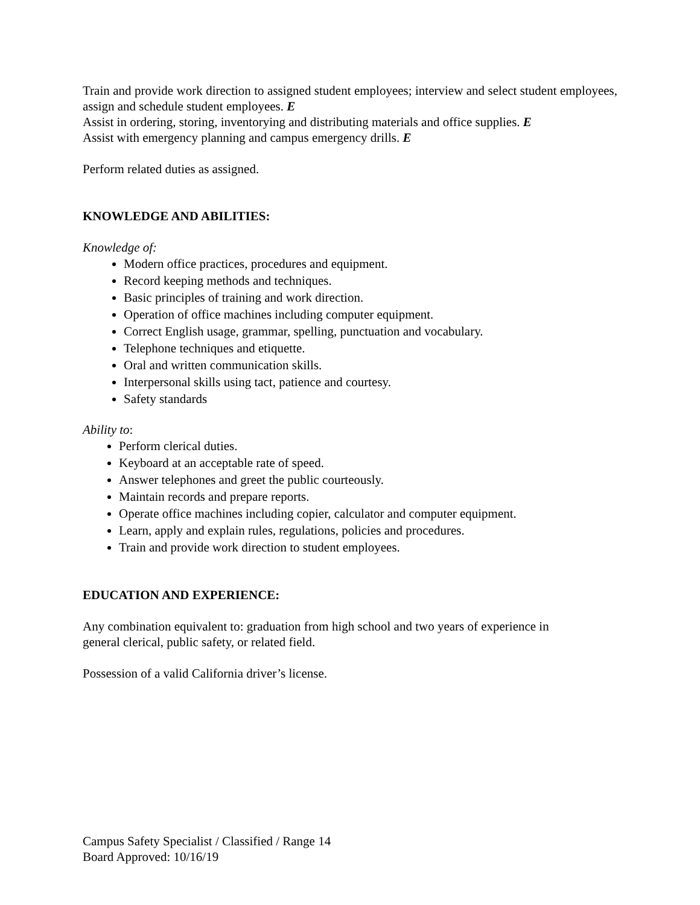Train and provide work direction to assigned student employees; interview and select student employees, assign and schedule student employees. E
Assist in ordering, storing, inventorying and distributing materials and office supplies. E
Assist with emergency planning and campus emergency drills. E
Perform related duties as assigned.
KNOWLEDGE AND ABILITIES:
Knowledge of:
Modern office practices, procedures and equipment.
Record keeping methods and techniques.
Basic principles of training and work direction.
Operation of office machines including computer equipment.
Correct English usage, grammar, spelling, punctuation and vocabulary.
Telephone techniques and etiquette.
Oral and written communication skills.
Interpersonal skills using tact, patience and courtesy.
Safety standards
Ability to:
Perform clerical duties.
Keyboard at an acceptable rate of speed.
Answer telephones and greet the public courteously.
Maintain records and prepare reports.
Operate office machines including copier, calculator and computer equipment.
Learn, apply and explain rules, regulations, policies and procedures.
Train and provide work direction to student employees.
EDUCATION AND EXPERIENCE:
Any combination equivalent to: graduation from high school and two years of experience in
general clerical, public safety, or related field.
Possession of a valid California driver’s license.
Campus Safety Specialist / Classified / Range 14
Board Approved: 10/16/19